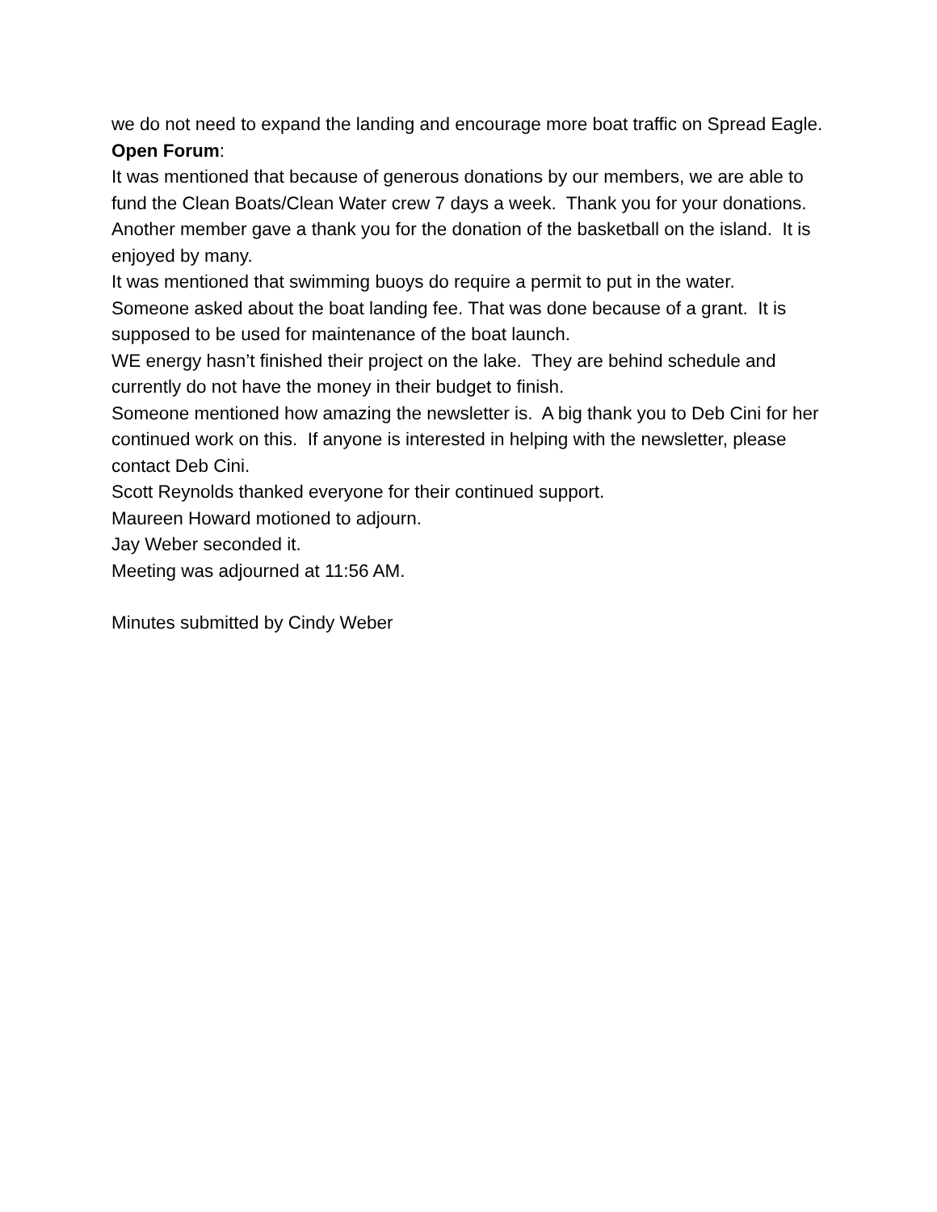we do not need to expand the landing and encourage more boat traffic on Spread Eagle.
Open Forum:
It was mentioned that because of generous donations by our members, we are able to fund the Clean Boats/Clean Water crew 7 days a week. Thank you for your donations.
Another member gave a thank you for the donation of the basketball on the island. It is enjoyed by many.
It was mentioned that swimming buoys do require a permit to put in the water.
Someone asked about the boat landing fee. That was done because of a grant. It is supposed to be used for maintenance of the boat launch.
WE energy hasn’t finished their project on the lake. They are behind schedule and currently do not have the money in their budget to finish.
Someone mentioned how amazing the newsletter is. A big thank you to Deb Cini for her continued work on this. If anyone is interested in helping with the newsletter, please contact Deb Cini.
Scott Reynolds thanked everyone for their continued support.
Maureen Howard motioned to adjourn.
Jay Weber seconded it.
Meeting was adjourned at 11:56 AM.
Minutes submitted by Cindy Weber